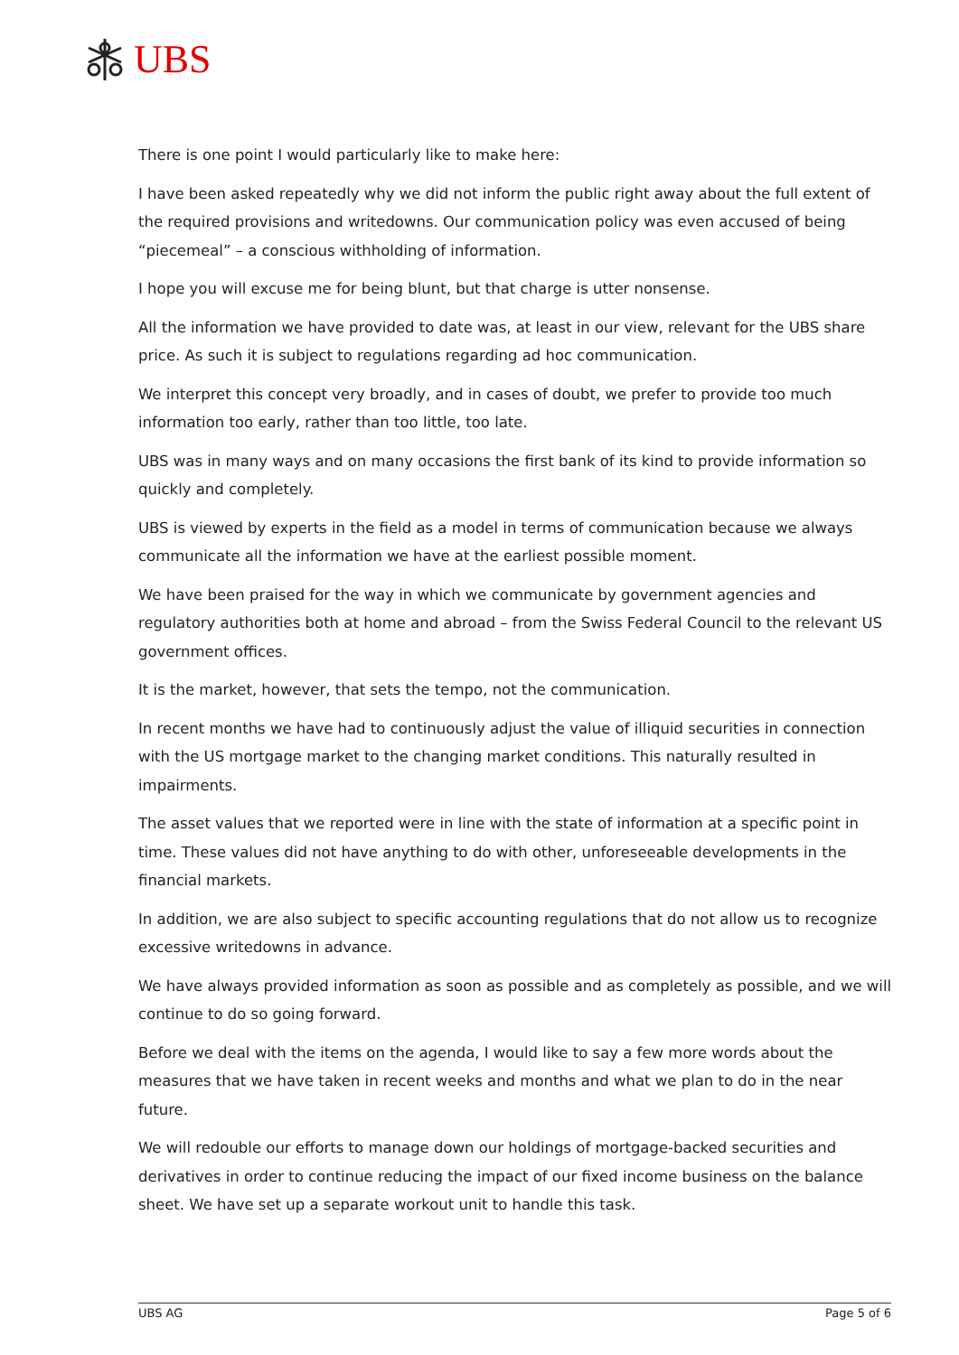UBS
There is one point I would particularly like to make here:
I have been asked repeatedly why we did not inform the public right away about the full extent of the required provisions and writedowns. Our communication policy was even accused of being “piecemeal” – a conscious withholding of information.
I hope you will excuse me for being blunt, but that charge is utter nonsense.
All the information we have provided to date was, at least in our view, relevant for the UBS share price. As such it is subject to regulations regarding ad hoc communication.
We interpret this concept very broadly, and in cases of doubt, we prefer to provide too much information too early, rather than too little, too late.
UBS was in many ways and on many occasions the first bank of its kind to provide information so quickly and completely.
UBS is viewed by experts in the field as a model in terms of communication because we always communicate all the information we have at the earliest possible moment.
We have been praised for the way in which we communicate by government agencies and regulatory authorities both at home and abroad – from the Swiss Federal Council to the relevant US government offices.
It is the market, however, that sets the tempo, not the communication.
In recent months we have had to continuously adjust the value of illiquid securities in connection with the US mortgage market to the changing market conditions. This naturally resulted in impairments.
The asset values that we reported were in line with the state of information at a specific point in time. These values did not have anything to do with other, unforeseeable developments in the financial markets.
In addition, we are also subject to specific accounting regulations that do not allow us to recognize excessive writedowns in advance.
We have always provided information as soon as possible and as completely as possible, and we will continue to do so going forward.
Before we deal with the items on the agenda, I would like to say a few more words about the measures that we have taken in recent weeks and months and what we plan to do in the near future.
We will redouble our efforts to manage down our holdings of mortgage-backed securities and derivatives in order to continue reducing the impact of our fixed income business on the balance sheet. We have set up a separate workout unit to handle this task.
UBS AG Page 5 of 6